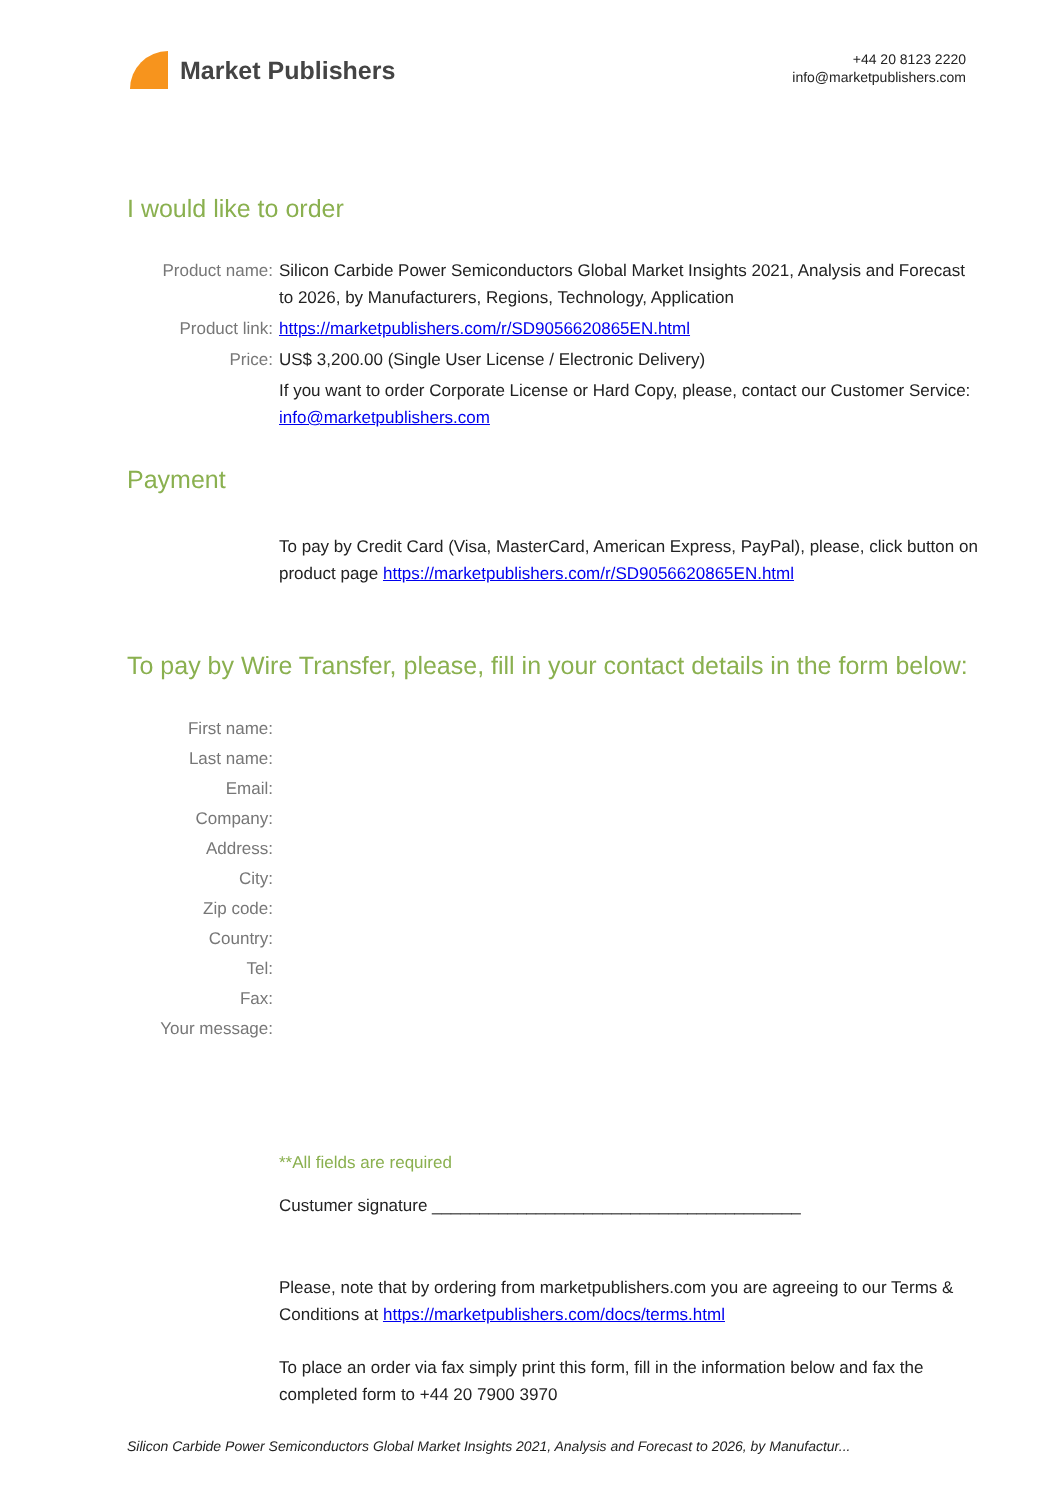Market Publishers
+44 20 8123 2220
info@marketpublishers.com
I would like to order
Product name: Silicon Carbide Power Semiconductors Global Market Insights 2021, Analysis and Forecast to 2026, by Manufacturers, Regions, Technology, Application
Product link: https://marketpublishers.com/r/SD9056620865EN.html
Price: US$ 3,200.00 (Single User License / Electronic Delivery)
If you want to order Corporate License or Hard Copy, please, contact our Customer Service:
info@marketpublishers.com
Payment
To pay by Credit Card (Visa, MasterCard, American Express, PayPal), please, click button on product page https://marketpublishers.com/r/SD9056620865EN.html
To pay by Wire Transfer, please, fill in your contact details in the form below:
First name:
Last name:
Email:
Company:
Address:
City:
Zip code:
Country:
Tel:
Fax:
Your message:
**All fields are required
Custumer signature _______________________________________
Please, note that by ordering from marketpublishers.com you are agreeing to our Terms & Conditions at https://marketpublishers.com/docs/terms.html
To place an order via fax simply print this form, fill in the information below and fax the completed form to +44 20 7900 3970
Silicon Carbide Power Semiconductors Global Market Insights 2021, Analysis and Forecast to 2026, by Manufactur...